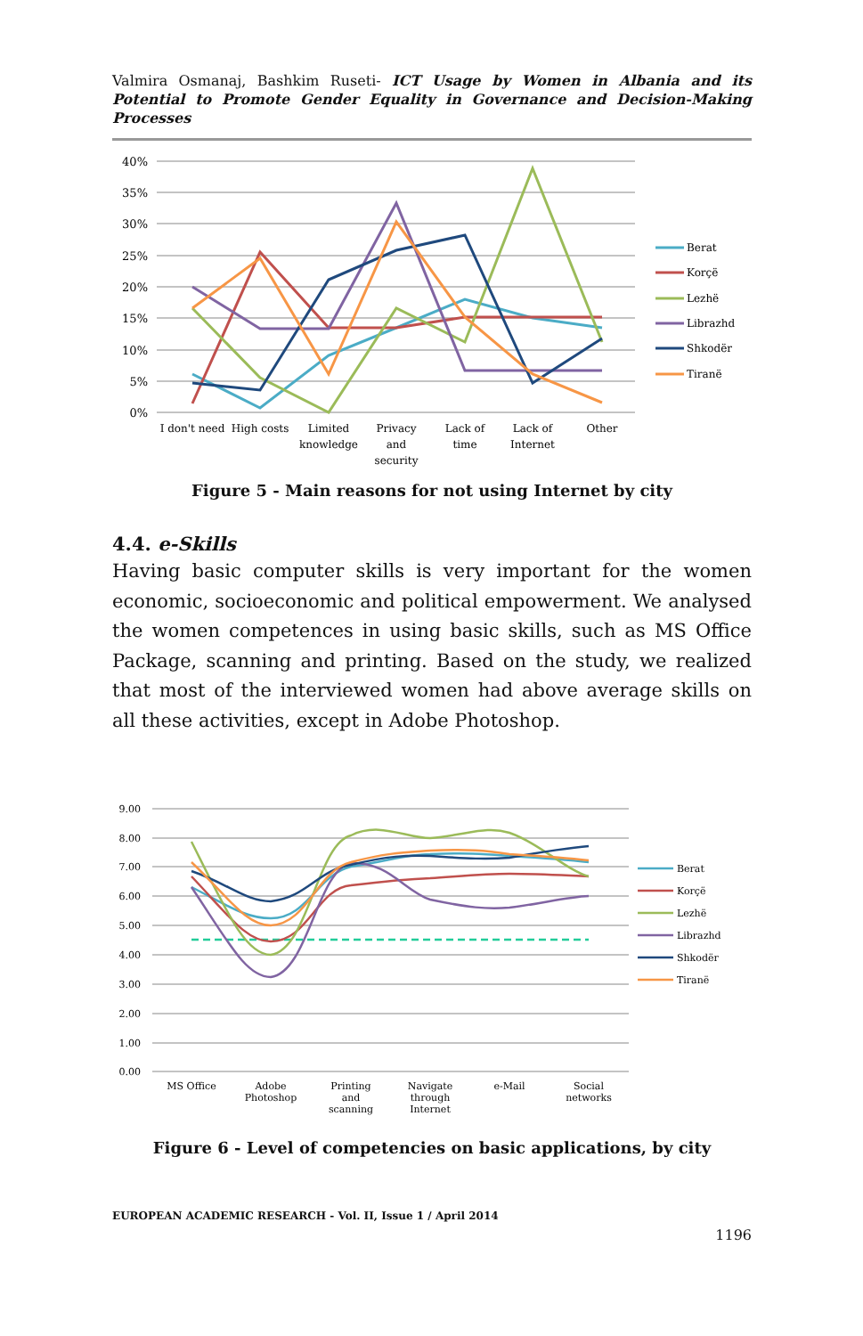Valmira Osmanaj, Bashkim Ruseti- ICT Usage by Women in Albania and its Potential to Promote Gender Equality in Governance and Decision-Making Processes
40%
35%
30%
25%
20%
15%
10%
5%
0%
I don't need
High costs
Limited
knowledge
Privacy
and
security
Lack of
time
Lack of
Internet
Other
Berat
Korçë
Lezhë
Librazhd
Shkodër
Tiranë
Figure 5 - Main reasons for not using Internet by city
4.4. e-Skills
Having basic computer skills is very important for the women economic, socioeconomic and political empowerment. We analysed the women competences in using basic skills, such as MS Office Package, scanning and printing. Based on the study, we realized that most of the interviewed women had above average skills on all these activities, except in Adobe Photoshop.
9.00
8.00
7.00
6.00
5.00
4.00
3.00
2.00
1.00
0.00
MS Office
Adobe
Photoshop
Printing
and
scanning
Navigate
through
Internet
e-Mail
Social
networks
Berat
Korçë
Lezhë
Librazhd
Shkodër
Tiranë
Figure 6 - Level of competencies on basic applications, by city
EUROPEAN ACADEMIC RESEARCH - Vol. II, Issue 1 / April 2014
1196